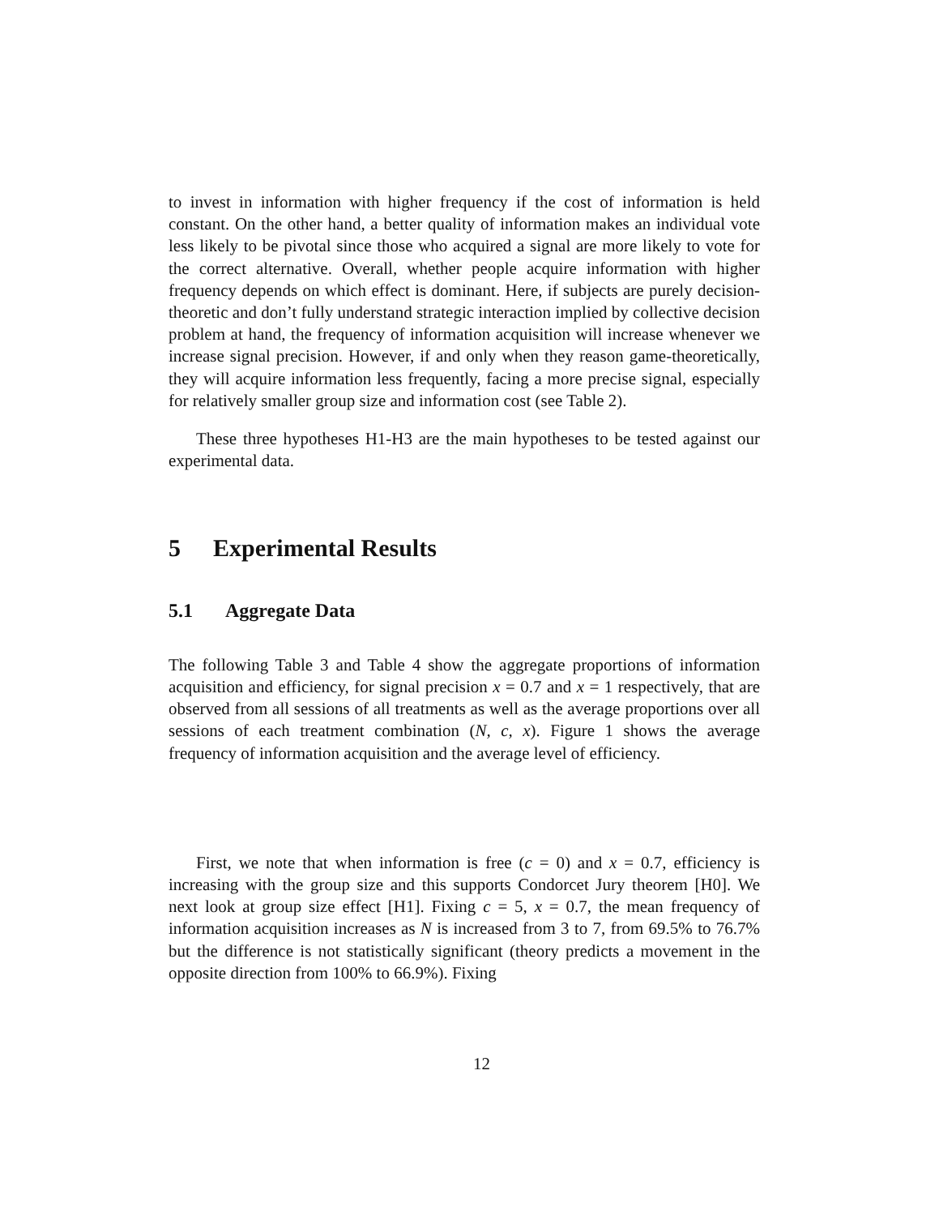to invest in information with higher frequency if the cost of information is held constant. On the other hand, a better quality of information makes an individual vote less likely to be pivotal since those who acquired a signal are more likely to vote for the correct alternative. Overall, whether people acquire information with higher frequency depends on which effect is dominant. Here, if subjects are purely decision-theoretic and don’t fully understand strategic interaction implied by collective decision problem at hand, the frequency of information acquisition will increase whenever we increase signal precision. However, if and only when they reason game-theoretically, they will acquire information less frequently, facing a more precise signal, especially for relatively smaller group size and information cost (see Table 2).
These three hypotheses H1-H3 are the main hypotheses to be tested against our experimental data.
5 Experimental Results
5.1 Aggregate Data
The following Table 3 and Table 4 show the aggregate proportions of information acquisition and efficiency, for signal precision x = 0.7 and x = 1 respectively, that are observed from all sessions of all treatments as well as the average proportions over all sessions of each treatment combination (N, c, x). Figure 1 shows the average frequency of information acquisition and the average level of efficiency.
First, we note that when information is free (c = 0) and x = 0.7, efficiency is increasing with the group size and this supports Condorcet Jury theorem [H0]. We next look at group size effect [H1]. Fixing c = 5, x = 0.7, the mean frequency of information acquisition increases as N is increased from 3 to 7, from 69.5% to 76.7% but the difference is not statistically significant (theory predicts a movement in the opposite direction from 100% to 66.9%). Fixing
12